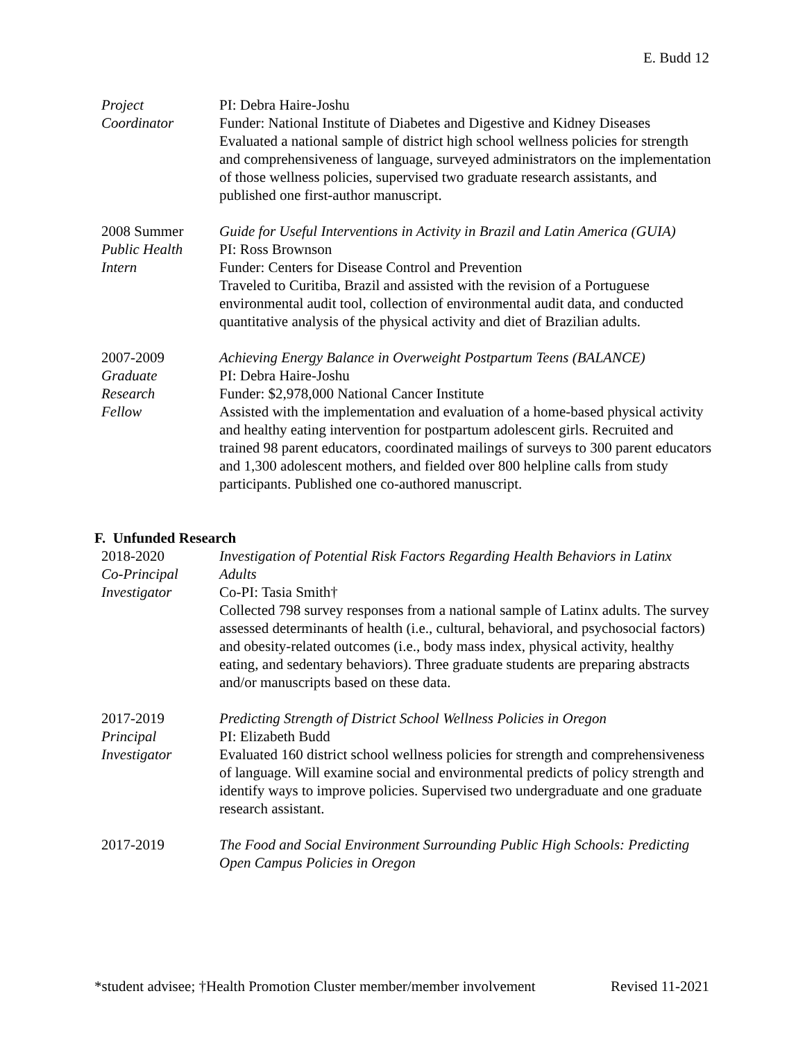E. Budd 12
Project
Coordinator
PI: Debra Haire-Joshu
Funder: National Institute of Diabetes and Digestive and Kidney Diseases
Evaluated a national sample of district high school wellness policies for strength and comprehensiveness of language, surveyed administrators on the implementation of those wellness policies, supervised two graduate research assistants, and published one first-author manuscript.
2008 Summer
Public Health
Intern
Guide for Useful Interventions in Activity in Brazil and Latin America (GUIA)
PI: Ross Brownson
Funder: Centers for Disease Control and Prevention
Traveled to Curitiba, Brazil and assisted with the revision of a Portuguese environmental audit tool, collection of environmental audit data, and conducted quantitative analysis of the physical activity and diet of Brazilian adults.
2007-2009
Graduate
Research
Fellow
Achieving Energy Balance in Overweight Postpartum Teens (BALANCE)
PI: Debra Haire-Joshu
Funder: $2,978,000 National Cancer Institute
Assisted with the implementation and evaluation of a home-based physical activity and healthy eating intervention for postpartum adolescent girls. Recruited and trained 98 parent educators, coordinated mailings of surveys to 300 parent educators and 1,300 adolescent mothers, and fielded over 800 helpline calls from study participants. Published one co-authored manuscript.
F. Unfunded Research
2018-2020
Co-Principal
Investigator
Investigation of Potential Risk Factors Regarding Health Behaviors in Latinx Adults
Co-PI: Tasia Smith†
Collected 798 survey responses from a national sample of Latinx adults. The survey assessed determinants of health (i.e., cultural, behavioral, and psychosocial factors) and obesity-related outcomes (i.e., body mass index, physical activity, healthy eating, and sedentary behaviors). Three graduate students are preparing abstracts and/or manuscripts based on these data.
2017-2019
Principal
Investigator
Predicting Strength of District School Wellness Policies in Oregon
PI: Elizabeth Budd
Evaluated 160 district school wellness policies for strength and comprehensiveness of language. Will examine social and environmental predicts of policy strength and identify ways to improve policies. Supervised two undergraduate and one graduate research assistant.
2017-2019 The Food and Social Environment Surrounding Public High Schools: Predicting Open Campus Policies in Oregon
*student advisee; †Health Promotion Cluster member/member involvement Revised 11-2021